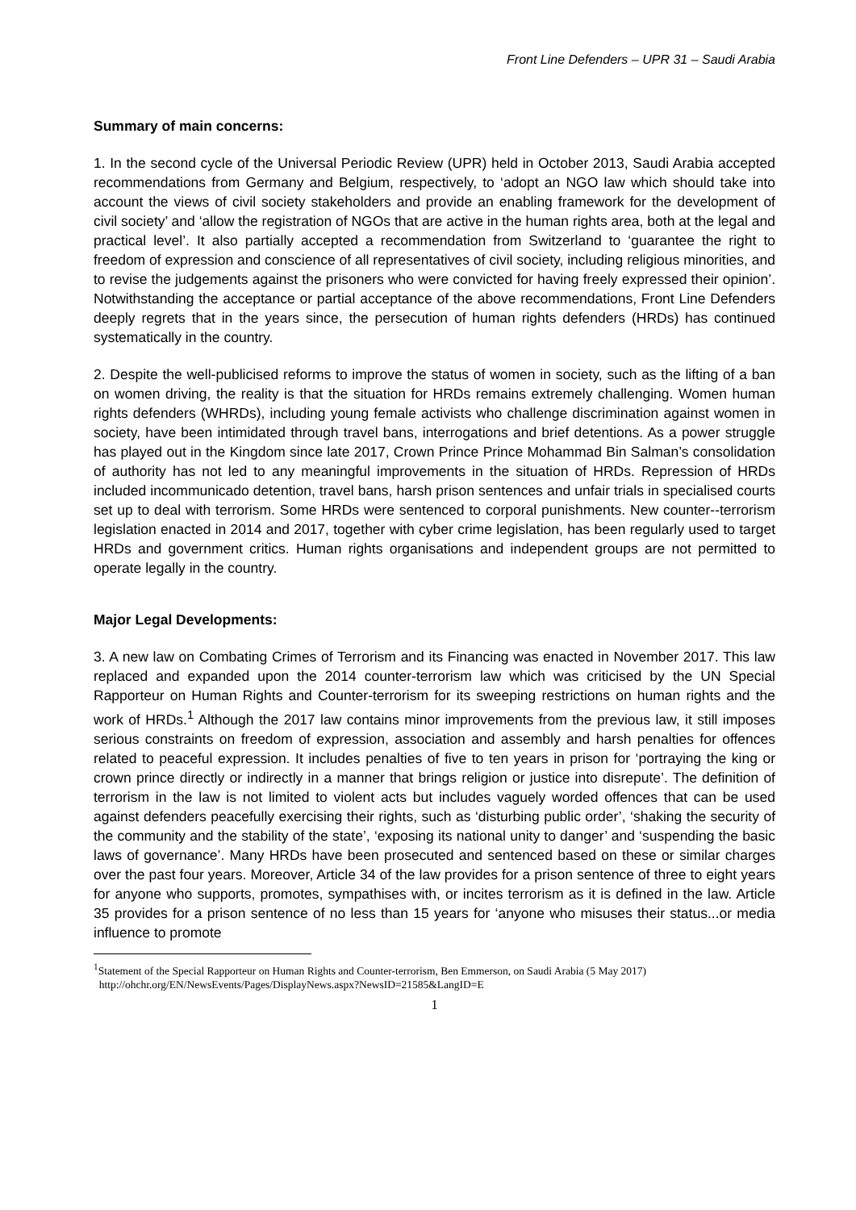Front Line Defenders – UPR 31 – Saudi Arabia
Summary of main concerns:
1. In the second cycle of the Universal Periodic Review (UPR) held in October 2013, Saudi Arabia accepted recommendations from Germany and Belgium, respectively, to ‘adopt an NGO law which should take into account the views of civil society stakeholders and provide an enabling framework for the development of civil society’ and ‘allow the registration of NGOs that are active in the human rights area, both at the legal and practical level’. It also partially accepted a recommendation from Switzerland to ‘guarantee the right to freedom of expression and conscience of all representatives of civil society, including religious minorities, and to revise the judgements against the prisoners who were convicted for having freely expressed their opinion’. Notwithstanding the acceptance or partial acceptance of the above recommendations, Front Line Defenders deeply regrets that in the years since, the persecution of human rights defenders (HRDs) has continued systematically in the country.
2. Despite the well-publicised reforms to improve the status of women in society, such as the lifting of a ban on women driving, the reality is that the situation for HRDs remains extremely challenging. Women human rights defenders (WHRDs), including young female activists who challenge discrimination against women in society, have been intimidated through travel bans, interrogations and brief detentions. As a power struggle has played out in the Kingdom since late 2017, Crown Prince Prince Mohammad Bin Salman’s consolidation of authority has not led to any meaningful improvements in the situation of HRDs. Repression of HRDs included incommunicado detention, travel bans, harsh prison sentences and unfair trials in specialised courts set up to deal with terrorism. Some HRDs were sentenced to corporal punishments. New counter--terrorism legislation enacted in 2014 and 2017, together with cyber crime legislation, has been regularly used to target HRDs and government critics. Human rights organisations and independent groups are not permitted to operate legally in the country.
Major Legal Developments:
3. A new law on Combating Crimes of Terrorism and its Financing was enacted in November 2017. This law replaced and expanded upon the 2014 counter-terrorism law which was criticised by the UN Special Rapporteur on Human Rights and Counter-terrorism for its sweeping restrictions on human rights and the work of HRDs.<sup>1</sup> Although the 2017 law contains minor improvements from the previous law, it still imposes serious constraints on freedom of expression, association and assembly and harsh penalties for offences related to peaceful expression. It includes penalties of five to ten years in prison for ‘portraying the king or crown prince directly or indirectly in a manner that brings religion or justice into disrepute’. The definition of terrorism in the law is not limited to violent acts but includes vaguely worded offences that can be used against defenders peacefully exercising their rights, such as ‘disturbing public order’, ‘shaking the security of the community and the stability of the state’, ‘exposing its national unity to danger’ and ‘suspending the basic laws of governance’. Many HRDs have been prosecuted and sentenced based on these or similar charges over the past four years. Moreover, Article 34 of the law provides for a prison sentence of three to eight years for anyone who supports, promotes, sympathises with, or incites terrorism as it is defined in the law. Article 35 provides for a prison sentence of no less than 15 years for ‘anyone who misuses their status...or media influence to promote
<sup>1</sup> Statement of the Special Rapporteur on Human Rights and Counter-terrorism, Ben Emmerson, on Saudi Arabia (5 May 2017)
http://ohchr.org/EN/NewsEvents/Pages/DisplayNews.aspx?NewsID=21585&LangID=E
1